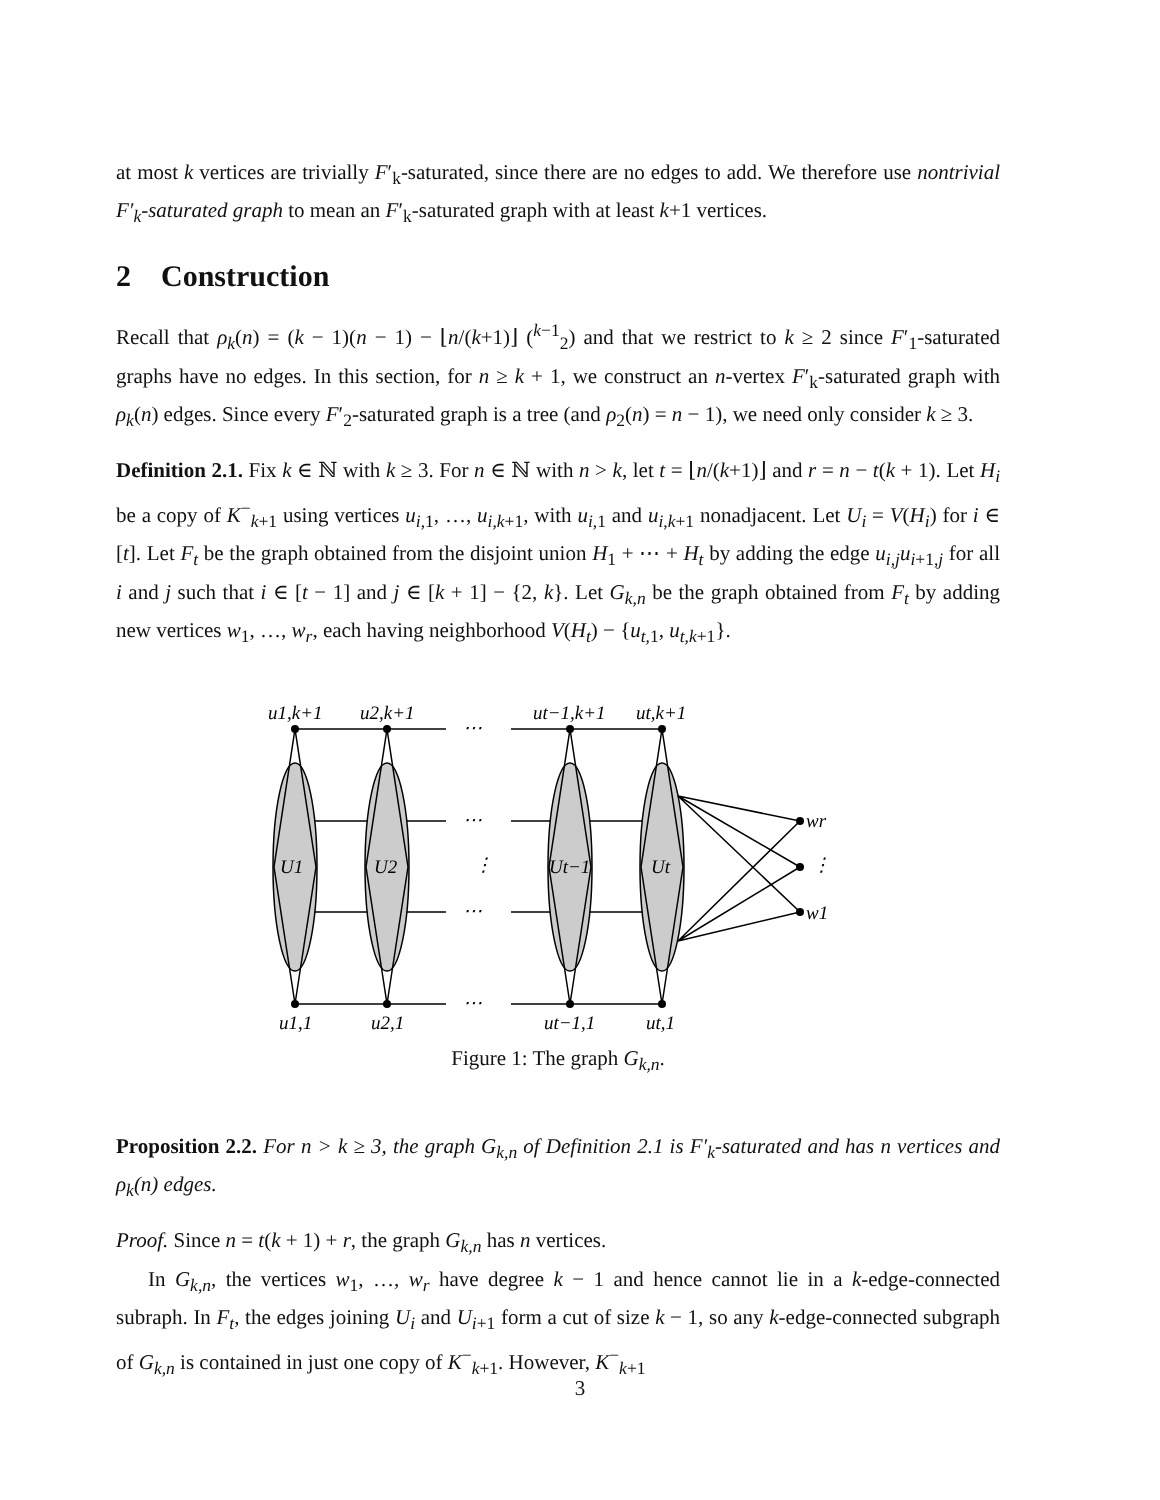at most k vertices are trivially F′<sub>k</sub>-saturated, since there are no edges to add. We therefore use nontrivial F′<sub>k</sub>-saturated graph to mean an F′<sub>k</sub>-saturated graph with at least k+1 vertices.
2 Construction
Recall that ρ<sub>k</sub>(n) = (k − 1)(n − 1) − ⌊n/(k+1)⌋ (<sup>k−1</sup><sub>2</sub>) and that we restrict to k ≥ 2 since F′<sub>1</sub>-saturated graphs have no edges. In this section, for n ≥ k + 1, we construct an n-vertex F′<sub>k</sub>-saturated graph with ρ<sub>k</sub>(n) edges. Since every F′<sub>2</sub>-saturated graph is a tree (and ρ<sub>2</sub>(n) = n − 1), we need only consider k ≥ 3.
Definition 2.1. Fix k ∈ ℕ with k ≥ 3. For n ∈ ℕ with n > k, let t = ⌊n/(k+1)⌋ and r = n − t(k + 1). Let H<sub>i</sub> be a copy of K<sup>−</sup><sub>k+1</sub> using vertices u<sub>i,1</sub>, …, u<sub>i,k+1</sub>, with u<sub>i,1</sub> and u<sub>i,k+1</sub> nonadjacent. Let U<sub>i</sub> = V(H<sub>i</sub>) for i ∈ [t]. Let F<sub>t</sub> be the graph obtained from the disjoint union H<sub>1</sub> + ⋯ + H<sub>t</sub> by adding the edge u<sub>i,j</sub>u<sub>i+1,j</sub> for all i and j such that i ∈ [t − 1] and j ∈ [k + 1] − {2, k}. Let G<sub>k,n</sub> be the graph obtained from F<sub>t</sub> by adding new vertices w<sub>1</sub>, …, w<sub>r</sub>, each having neighborhood V(H<sub>t</sub>) − {u<sub>t,1</sub>, u<sub>t,k+1</sub>}.
u1,k+1
u2,k+1
ut−1,k+1
ut,k+1
U1
U2
Ut−1
Ut
u1,1
u2,1
ut−1,1
ut,1
wr
w1
⋯
⋯
⋮
⋯
⋯
⋮
Figure 1: The graph G<sub>k,n</sub>.
Proposition 2.2. For n > k ≥ 3, the graph G<sub>k,n</sub> of Definition 2.1 is F′<sub>k</sub>-saturated and has n vertices and ρ<sub>k</sub>(n) edges.
Proof. Since n = t(k + 1) + r, the graph G<sub>k,n</sub> has n vertices.
In G<sub>k,n</sub>, the vertices w<sub>1</sub>, …, w<sub>r</sub> have degree k − 1 and hence cannot lie in a k-edge-connected subraph. In F<sub>t</sub>, the edges joining U<sub>i</sub> and U<sub>i+1</sub> form a cut of size k − 1, so any k-edge-connected subgraph of G<sub>k,n</sub> is contained in just one copy of K<sup>−</sup><sub>k+1</sub>. However, K<sup>−</sup><sub>k+1</sub>
3